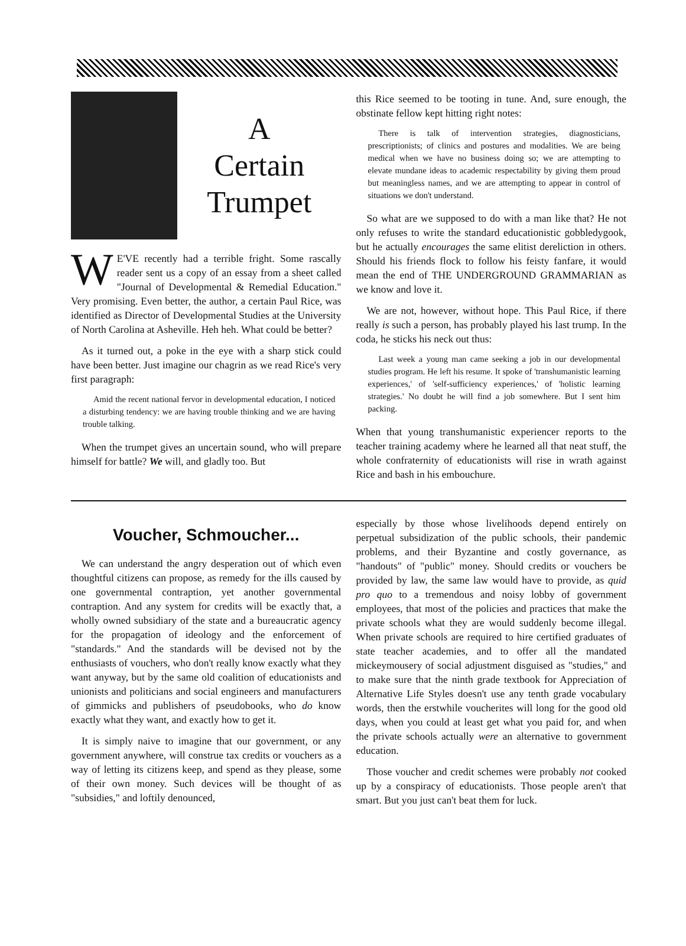A
Certain
Trumpet
WE'VE recently had a terrible fright. Some rascally reader sent us a copy of an essay from a sheet called "Journal of Developmental & Remedial Education." Very promising. Even better, the author, a certain Paul Rice, was identified as Director of Developmental Studies at the University of North Carolina at Asheville. Heh heh. What could be better?
As it turned out, a poke in the eye with a sharp stick could have been better. Just imagine our chagrin as we read Rice's very first paragraph:
Amid the recent national fervor in developmental education, I noticed a disturbing tendency: we are having trouble thinking and we are having trouble talking.
When the trumpet gives an uncertain sound, who will prepare himself for battle? We will, and gladly too. But
this Rice seemed to be tooting in tune. And, sure enough, the obstinate fellow kept hitting right notes:
There is talk of intervention strategies, diagnosticians, prescriptionists; of clinics and postures and modalities. We are being medical when we have no business doing so; we are attempting to elevate mundane ideas to academic respectability by giving them proud but meaningless names, and we are attempting to appear in control of situations we don't understand.
So what are we supposed to do with a man like that? He not only refuses to write the standard educationistic gobbledygook, but he actually encourages the same elitist dereliction in others. Should his friends flock to follow his feisty fanfare, it would mean the end of THE UNDERGROUND GRAMMARIAN as we know and love it.
We are not, however, without hope. This Paul Rice, if there really is such a person, has probably played his last trump. In the coda, he sticks his neck out thus:
Last week a young man came seeking a job in our developmental studies program. He left his resume. It spoke of 'transhumanistic learning experiences,' of 'self-sufficiency experiences,' of 'holistic learning strategies.' No doubt he will find a job somewhere. But I sent him packing.
When that young transhumanistic experiencer reports to the teacher training academy where he learned all that neat stuff, the whole confraternity of educationists will rise in wrath against Rice and bash in his embouchure.
Voucher, Schmoucher...
We can understand the angry desperation out of which even thoughtful citizens can propose, as remedy for the ills caused by one governmental contraption, yet another governmental contraption. And any system for credits will be exactly that, a wholly owned subsidiary of the state and a bureaucratic agency for the propagation of ideology and the enforcement of "standards." And the standards will be devised not by the enthusiasts of vouchers, who don't really know exactly what they want anyway, but by the same old coalition of educationists and unionists and politicians and social engineers and manufacturers of gimmicks and publishers of pseudobooks, who do know exactly what they want, and exactly how to get it.
It is simply naive to imagine that our government, or any government anywhere, will construe tax credits or vouchers as a way of letting its citizens keep, and spend as they please, some of their own money. Such devices will be thought of as "subsidies," and loftily denounced,
especially by those whose livelihoods depend entirely on perpetual subsidization of the public schools, their pandemic problems, and their Byzantine and costly governance, as "handouts" of "public" money. Should credits or vouchers be provided by law, the same law would have to provide, as quid pro quo to a tremendous and noisy lobby of government employees, that most of the policies and practices that make the private schools what they are would suddenly become illegal. When private schools are required to hire certified graduates of state teacher academies, and to offer all the mandated mickeymousery of social adjustment disguised as "studies," and to make sure that the ninth grade textbook for Appreciation of Alternative Life Styles doesn't use any tenth grade vocabulary words, then the erstwhile voucherites will long for the good old days, when you could at least get what you paid for, and when the private schools actually were an alternative to government education.
Those voucher and credit schemes were probably not cooked up by a conspiracy of educationists. Those people aren't that smart. But you just can't beat them for luck.